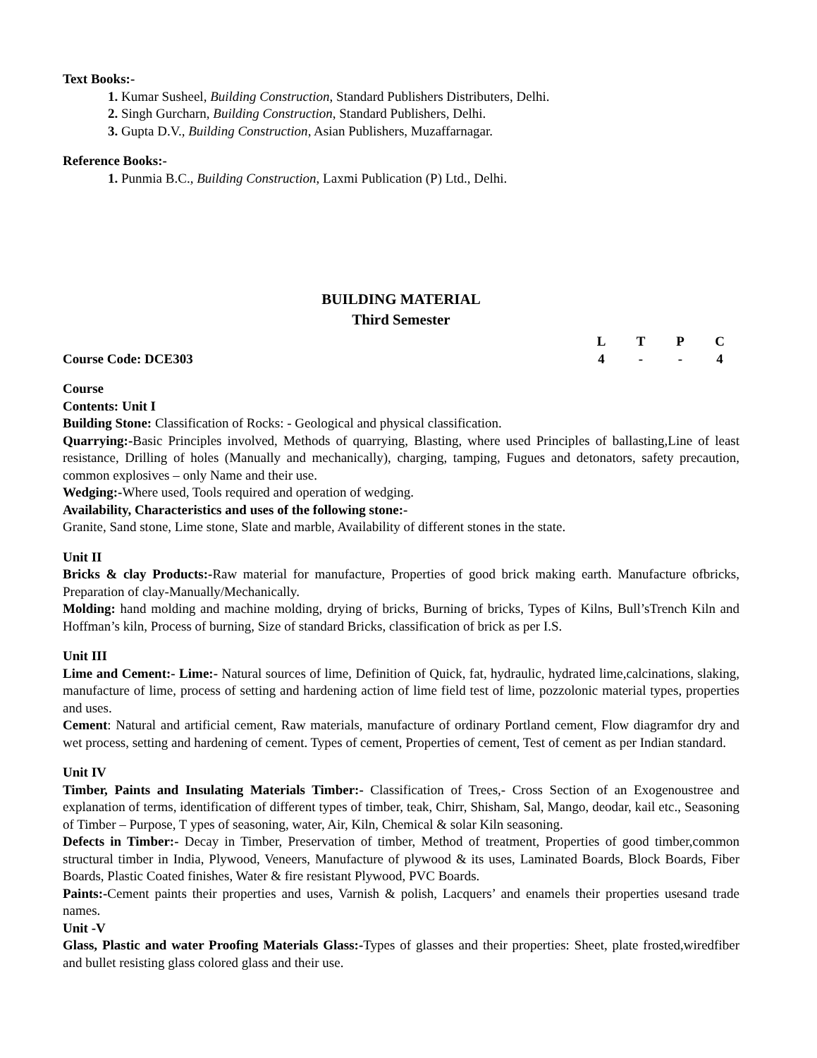Text Books:-
1. Kumar Susheel, Building Construction, Standard Publishers Distributers, Delhi.
2. Singh Gurcharn, Building Construction, Standard Publishers, Delhi.
3. Gupta D.V., Building Construction, Asian Publishers, Muzaffarnagar.
Reference Books:-
1. Punmia B.C., Building Construction, Laxmi Publication (P) Ltd., Delhi.
BUILDING MATERIAL
Third Semester
LTPC
Course Code: DCE303 4 - - 4
Course
Contents: Unit I
Building Stone: Classification of Rocks: - Geological and physical classification.
Quarrying:-Basic Principles involved, Methods of quarrying, Blasting, where used Principles of ballasting,Line of least resistance, Drilling of holes (Manually and mechanically), charging, tamping, Fugues and detonators, safety precaution, common explosives – only Name and their use.
Wedging:-Where used, Tools required and operation of wedging.
Availability, Characteristics and uses of the following stone:-
Granite, Sand stone, Lime stone, Slate and marble, Availability of different stones in the state.
Unit II
Bricks & clay Products:-Raw material for manufacture, Properties of good brick making earth. Manufacture ofbricks, Preparation of clay-Manually/Mechanically.
Molding: hand molding and machine molding, drying of bricks, Burning of bricks, Types of Kilns, Bull’sTrench Kiln and Hoffman’s kiln, Process of burning, Size of standard Bricks, classification of brick as per I.S.
Unit III
Lime and Cement:- Lime:- Natural sources of lime, Definition of Quick, fat, hydraulic, hydrated lime,calcinations, slaking, manufacture of lime, process of setting and hardening action of lime field test of lime, pozzolonic material types, properties and uses.
Cement: Natural and artificial cement, Raw materials, manufacture of ordinary Portland cement, Flow diagramfor dry and wet process, setting and hardening of cement. Types of cement, Properties of cement, Test of cement as per Indian standard.
Unit IV
Timber, Paints and Insulating Materials Timber:- Classification of Trees,- Cross Section of an Exogenoustree and explanation of terms, identification of different types of timber, teak, Chirr, Shisham, Sal, Mango, deodar, kail etc., Seasoning of Timber – Purpose, T ypes of seasoning, water, Air, Kiln, Chemical & solar Kiln seasoning.
Defects in Timber:- Decay in Timber, Preservation of timber, Method of treatment, Properties of good timber,common structural timber in India, Plywood, Veneers, Manufacture of plywood & its uses, Laminated Boards, Block Boards, Fiber Boards, Plastic Coated finishes, Water & fire resistant Plywood, PVC Boards.
Paints:-Cement paints their properties and uses, Varnish & polish, Lacquers’ and enamels their properties usesand trade names.
Unit -V
Glass, Plastic and water Proofing Materials Glass:-Types of glasses and their properties: Sheet, plate frosted,wiredfiber and bullet resisting glass colored glass and their use.